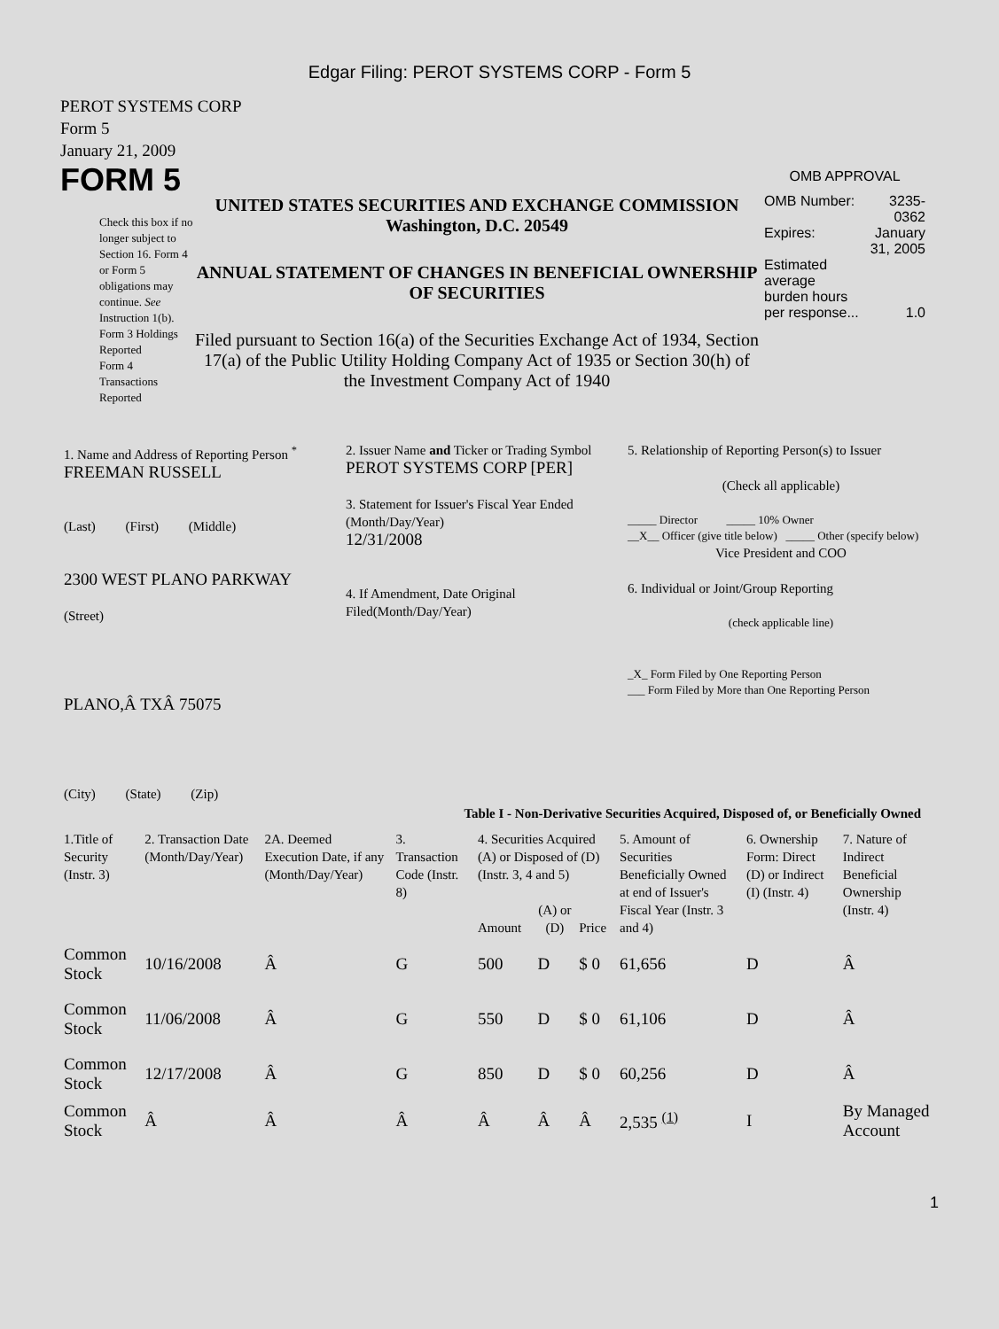Edgar Filing: PEROT SYSTEMS CORP - Form 5
PEROT SYSTEMS CORP
Form 5
January 21, 2009
FORM 5
Check this box if no longer subject to Section 16. Form 4 or Form 5 obligations may continue. See Instruction 1(b).
Form 3 Holdings Reported
Form 4 Transactions Reported
UNITED STATES SECURITIES AND EXCHANGE COMMISSION
Washington, D.C. 20549
ANNUAL STATEMENT OF CHANGES IN BENEFICIAL OWNERSHIP OF SECURITIES
Filed pursuant to Section 16(a) of the Securities Exchange Act of 1934, Section 17(a) of the Public Utility Holding Company Act of 1935 or Section 30(h) of the Investment Company Act of 1940
OMB APPROVAL
| OMB Number: | 3235-0362 |
| Expires: | January 31, 2005 |
| Estimated average burden hours per response... | 1.0 |
| 1. Name and Address of Reporting Person <sup>*</sup> FREEMAN RUSSELL (Last) (First) (Middle) 2300 WEST PLANO PARKWAY (Street) PLANO,Â TXÂ 75075 (City) (State) (Zip) | 2. Issuer Name and Ticker or Trading Symbol PEROT SYSTEMS CORP [PER] 3. Statement for Issuer's Fiscal Year Ended (Month/Day/Year) 12/31/2008 4. If Amendment, Date Original Filed(Month/Day/Year) | 5. Relationship of Reporting Person(s) to Issuer (Check all applicable) _____ Director _____ 10% Owner __X__ Officer (give title below) _____ Other (specify below) Vice President and COO 6. Individual or Joint/Group Reporting (check applicable line) _X_ Form Filed by One Reporting Person ___ Form Filed by More than One Reporting Person |
Table I - Non-Derivative Securities Acquired, Disposed of, or Beneficially Owned
| 1.Title of Security (Instr. 3) | 2. Transaction Date (Month/Day/Year) | 2A. Deemed Execution Date, if any (Month/Day/Year) | 3. Transaction Code (Instr. 8) | 4. Securities Acquired (A) or Disposed of (D) (Instr. 3, 4 and 5) | | | 5. Amount of Securities Beneficially Owned at end of Issuer's Fiscal Year (Instr. 3 and 4) | 6. Ownership Form: Direct (D) or Indirect (I) (Instr. 4) | 7. Nature of Indirect Beneficial Ownership (Instr. 4) |
| | | | | Amount | (A) or (D) | Price | | | |
| Common Stock | 10/16/2008 | Â | G | 500 | D | $ 0 | 61,656 | D | Â |
| Common Stock | 11/06/2008 | Â | G | 550 | D | $ 0 | 61,106 | D | Â |
| Common Stock | 12/17/2008 | Â | G | 850 | D | $ 0 | 60,256 | D | Â |
| Common Stock | Â | Â | Â | Â | Â | Â | 2,535 <sup>(1)</sup> | I | By Managed Account |
1